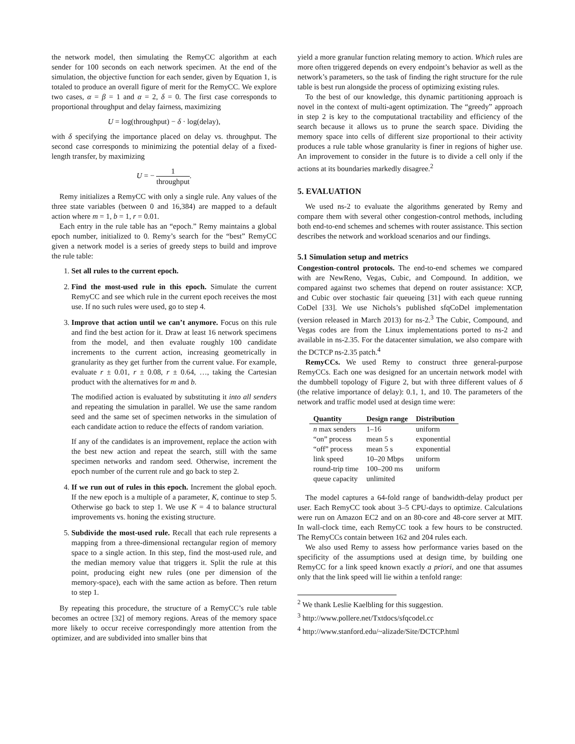the network model, then simulating the RemyCC algorithm at each sender for 100 seconds on each network specimen. At the end of the simulation, the objective function for each sender, given by Equation 1, is totaled to produce an overall figure of merit for the RemyCC. We explore two cases, α = β = 1 and α = 2, δ = 0. The first case corresponds to proportional throughput and delay fairness, maximizing
U = log(throughput) − δ · log(delay),
with δ specifying the importance placed on delay vs. throughput. The second case corresponds to minimizing the potential delay of a fixed-length transfer, by maximizing
U = − 1 throughput.
Remy initializes a RemyCC with only a single rule. Any values of the three state variables (between 0 and 16,384) are mapped to a default action where m = 1, b = 1, r = 0.01.
Each entry in the rule table has an “epoch.” Remy maintains a global epoch number, initialized to 0. Remy’s search for the “best” RemyCC given a network model is a series of greedy steps to build and improve the rule table:
1. Set all rules to the current epoch.
2. Find the most-used rule in this epoch. Simulate the current RemyCC and see which rule in the current epoch receives the most use. If no such rules were used, go to step 4.
3. Improve that action until we can’t anymore. Focus on this rule and find the best action for it. Draw at least 16 network specimens from the model, and then evaluate roughly 100 candidate increments to the current action, increasing geometrically in granularity as they get further from the current value. For example, evaluate r ± 0.01, r ± 0.08, r ± 0.64, …, taking the Cartesian product with the alternatives for m and b.
The modified action is evaluated by substituting it into all senders and repeating the simulation in parallel. We use the same random seed and the same set of specimen networks in the simulation of each candidate action to reduce the effects of random variation.
If any of the candidates is an improvement, replace the action with the best new action and repeat the search, still with the same specimen networks and random seed. Otherwise, increment the epoch number of the current rule and go back to step 2.
4. If we run out of rules in this epoch. Increment the global epoch. If the new epoch is a multiple of a parameter, K, continue to step 5. Otherwise go back to step 1. We use K = 4 to balance structural improvements vs. honing the existing structure.
5. Subdivide the most-used rule. Recall that each rule represents a mapping from a three-dimensional rectangular region of memory space to a single action. In this step, find the most-used rule, and the median memory value that triggers it. Split the rule at this point, producing eight new rules (one per dimension of the memory-space), each with the same action as before. Then return to step 1.
By repeating this procedure, the structure of a RemyCC’s rule table becomes an octree [32] of memory regions. Areas of the memory space more likely to occur receive correspondingly more attention from the optimizer, and are subdivided into smaller bins that
yield a more granular function relating memory to action. Which rules are more often triggered depends on every endpoint’s behavior as well as the network’s parameters, so the task of finding the right structure for the rule table is best run alongside the process of optimizing existing rules.
To the best of our knowledge, this dynamic partitioning approach is novel in the context of multi-agent optimization. The “greedy” approach in step 2 is key to the computational tractability and efficiency of the search because it allows us to prune the search space. Dividing the memory space into cells of different size proportional to their activity produces a rule table whose granularity is finer in regions of higher use. An improvement to consider in the future is to divide a cell only if the actions at its boundaries markedly disagree.<sup>2</sup>
5. EVALUATION
We used ns-2 to evaluate the algorithms generated by Remy and compare them with several other congestion-control methods, including both end-to-end schemes and schemes with router assistance. This section describes the network and workload scenarios and our findings.
5.1 Simulation setup and metrics
Congestion-control protocols. The end-to-end schemes we compared with are NewReno, Vegas, Cubic, and Compound. In addition, we compared against two schemes that depend on router assistance: XCP, and Cubic over stochastic fair queueing [31] with each queue running CoDel [33]. We use Nichols’s published sfqCoDel implementation (version released in March 2013) for ns-2.<sup>3</sup> The Cubic, Compound, and Vegas codes are from the Linux implementations ported to ns-2 and available in ns-2.35. For the datacenter simulation, we also compare with the DCTCP ns-2.35 patch.<sup>4</sup>
RemyCCs. We used Remy to construct three general-purpose RemyCCs. Each one was designed for an uncertain network model with the dumbbell topology of Figure 2, but with three different values of δ (the relative importance of delay): 0.1, 1, and 10. The parameters of the network and traffic model used at design time were:
| Quantity | Design range | Distribution |
| --- | --- | --- |
| n max senders | 1–16 | uniform |
| “on” process | mean 5 s | exponential |
| “off” process | mean 5 s | exponential |
| link speed | 10–20 Mbps | uniform |
| round-trip time | 100–200 ms | uniform |
| queue capacity | unlimited | |
The model captures a 64-fold range of bandwidth-delay product per user. Each RemyCC took about 3–5 CPU-days to optimize. Calculations were run on Amazon EC2 and on an 80-core and 48-core server at MIT. In wall-clock time, each RemyCC took a few hours to be constructed. The RemyCCs contain between 162 and 204 rules each.
We also used Remy to assess how performance varies based on the specificity of the assumptions used at design time, by building one RemyCC for a link speed known exactly a priori, and one that assumes only that the link speed will lie within a tenfold range:
<sup>2</sup> We thank Leslie Kaelbling for this suggestion.
<sup>3</sup> http://www.pollere.net/Txtdocs/sfqcodel.cc
<sup>4</sup> http://www.stanford.edu/~alizade/Site/DCTCP.html